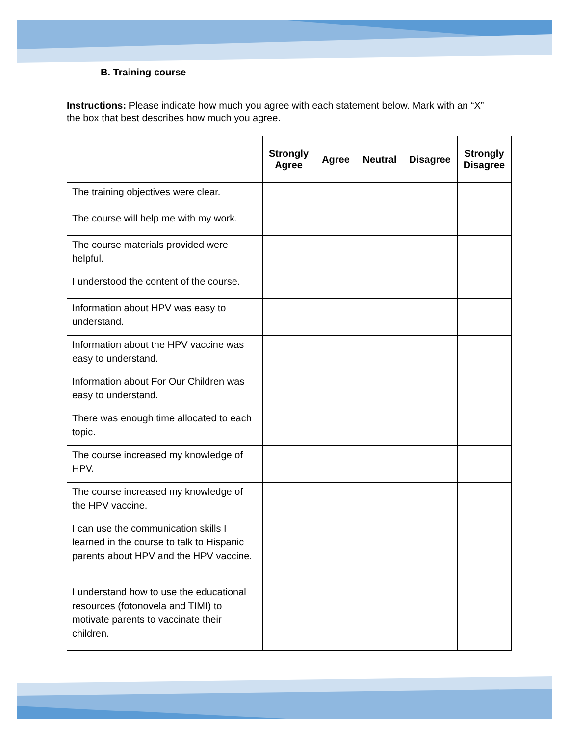B. Training course
Instructions: Please indicate how much you agree with each statement below. Mark with an “X” the box that best describes how much you agree.
| | Strongly Agree | Agree | Neutral | Disagree | Strongly Disagree |
| --- | --- | --- | --- | --- | --- |
| The training objectives were clear. | | | | | |
| The course will help me with my work. | | | | | |
| The course materials provided were helpful. | | | | | |
| I understood the content of the course. | | | | | |
| Information about HPV was easy to understand. | | | | | |
| Information about the HPV vaccine was easy to understand. | | | | | |
| Information about For Our Children was easy to understand. | | | | | |
| There was enough time allocated to each topic. | | | | | |
| The course increased my knowledge of HPV. | | | | | |
| The course increased my knowledge of the HPV vaccine. | | | | | |
| I can use the communication skills I learned in the course to talk to Hispanic parents about HPV and the HPV vaccine. | | | | | |
| I understand how to use the educational resources (fotonovela and TIMI) to motivate parents to vaccinate their children. | | | | | |